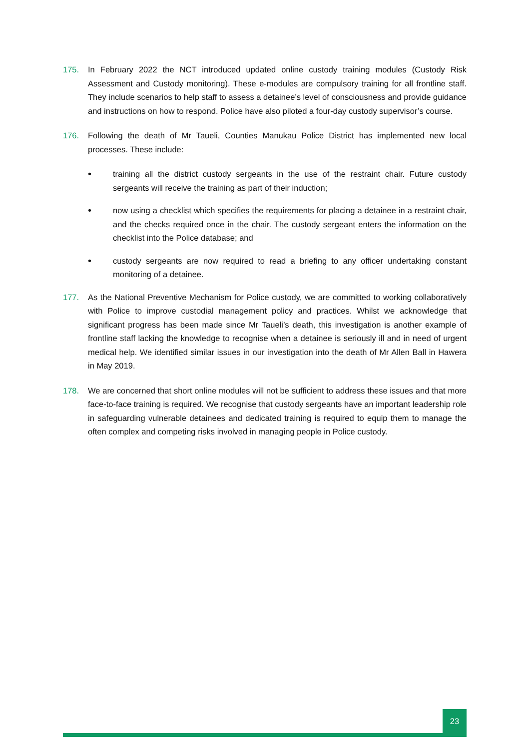175. In February 2022 the NCT introduced updated online custody training modules (Custody Risk Assessment and Custody monitoring). These e-modules are compulsory training for all frontline staff. They include scenarios to help staff to assess a detainee’s level of consciousness and provide guidance and instructions on how to respond. Police have also piloted a four-day custody supervisor’s course.
176. Following the death of Mr Taueli, Counties Manukau Police District has implemented new local processes. These include:
• training all the district custody sergeants in the use of the restraint chair. Future custody sergeants will receive the training as part of their induction;
• now using a checklist which specifies the requirements for placing a detainee in a restraint chair, and the checks required once in the chair. The custody sergeant enters the information on the checklist into the Police database; and
• custody sergeants are now required to read a briefing to any officer undertaking constant monitoring of a detainee.
177. As the National Preventive Mechanism for Police custody, we are committed to working collaboratively with Police to improve custodial management policy and practices. Whilst we acknowledge that significant progress has been made since Mr Taueli’s death, this investigation is another example of frontline staff lacking the knowledge to recognise when a detainee is seriously ill and in need of urgent medical help. We identified similar issues in our investigation into the death of Mr Allen Ball in Hawera in May 2019.
178. We are concerned that short online modules will not be sufficient to address these issues and that more face-to-face training is required. We recognise that custody sergeants have an important leadership role in safeguarding vulnerable detainees and dedicated training is required to equip them to manage the often complex and competing risks involved in managing people in Police custody.
23